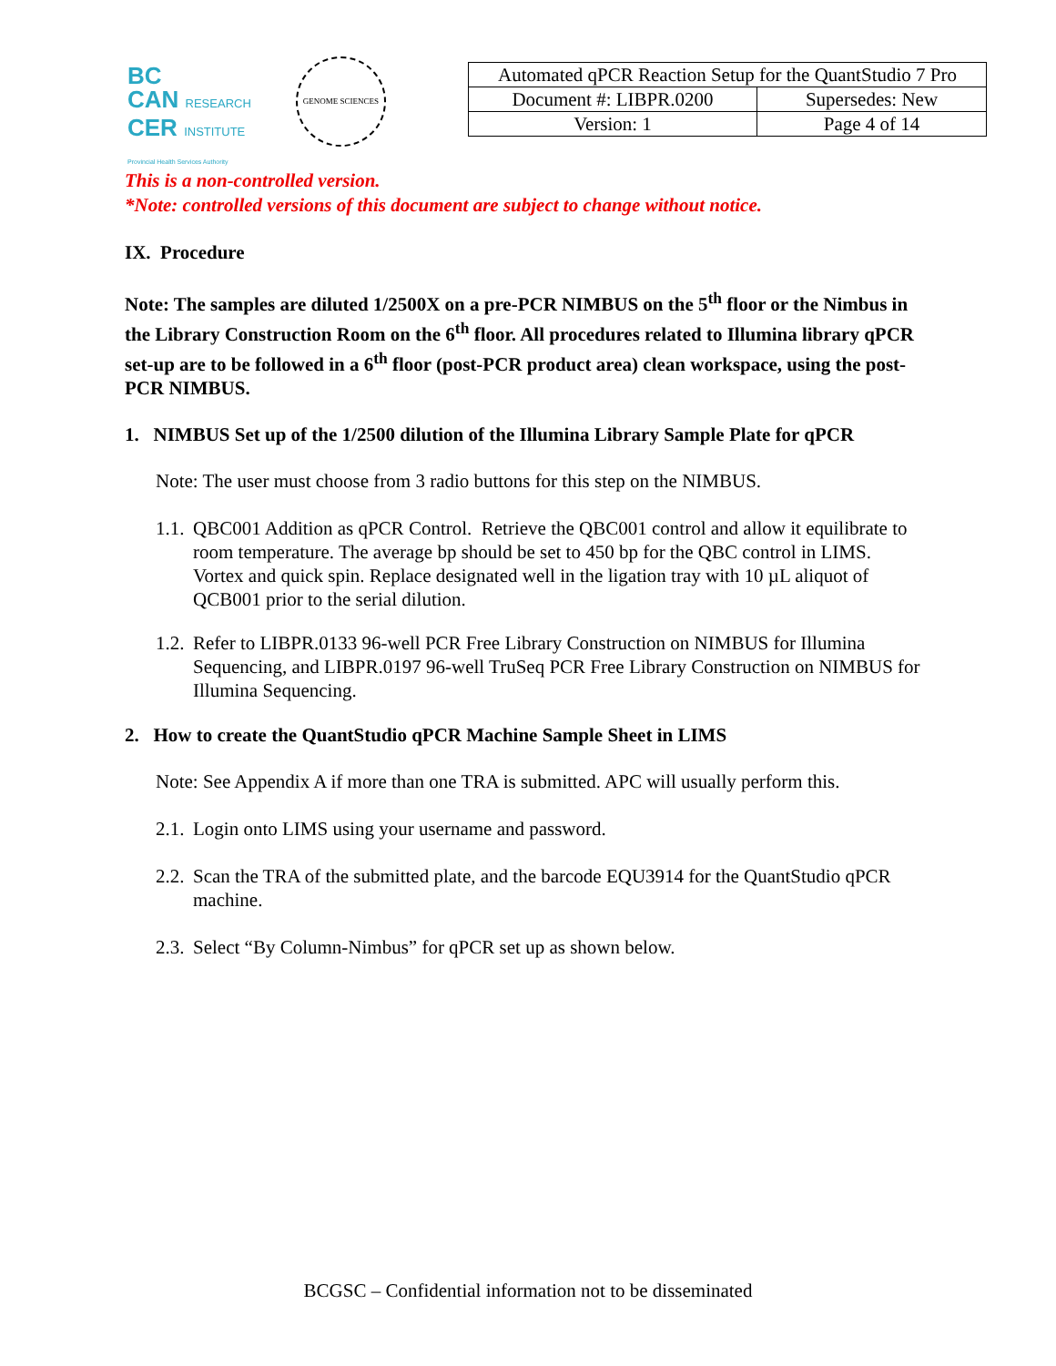BC
CAN RESEARCH
CER INSTITUTE
Provincial Health Services Authority
GENOME SCIENCES
| Automated qPCR Reaction Setup for the QuantStudio 7 Pro | |
| Document #: LIBPR.0200 | Supersedes: New |
| Version: 1 | Page 4 of 14 |
This is a non-controlled version.
*Note: controlled versions of this document are subject to change without notice.
IX. Procedure
Note: The samples are diluted 1/2500X on a pre-PCR NIMBUS on the 5<sup>th</sup> floor or the Nimbus in the Library Construction Room on the 6<sup>th</sup> floor. All procedures related to Illumina library qPCR set-up are to be followed in a 6<sup>th</sup> floor (post-PCR product area) clean workspace, using the post-PCR NIMBUS.
1. NIMBUS Set up of the 1/2500 dilution of the Illumina Library Sample Plate for qPCR
Note: The user must choose from 3 radio buttons for this step on the NIMBUS.
1.1. QBC001 Addition as qPCR Control. Retrieve the QBC001 control and allow it equilibrate to room temperature. The average bp should be set to 450 bp for the QBC control in LIMS. Vortex and quick spin. Replace designated well in the ligation tray with 10 µL aliquot of QCB001 prior to the serial dilution.
1.2. Refer to LIBPR.0133 96-well PCR Free Library Construction on NIMBUS for Illumina Sequencing, and LIBPR.0197 96-well TruSeq PCR Free Library Construction on NIMBUS for Illumina Sequencing.
2. How to create the QuantStudio qPCR Machine Sample Sheet in LIMS
Note: See Appendix A if more than one TRA is submitted. APC will usually perform this.
2.1. Login onto LIMS using your username and password.
2.2. Scan the TRA of the submitted plate, and the barcode EQU3914 for the QuantStudio qPCR machine.
2.3. Select “By Column-Nimbus” for qPCR set up as shown below.
BCGSC – Confidential information not to be disseminated